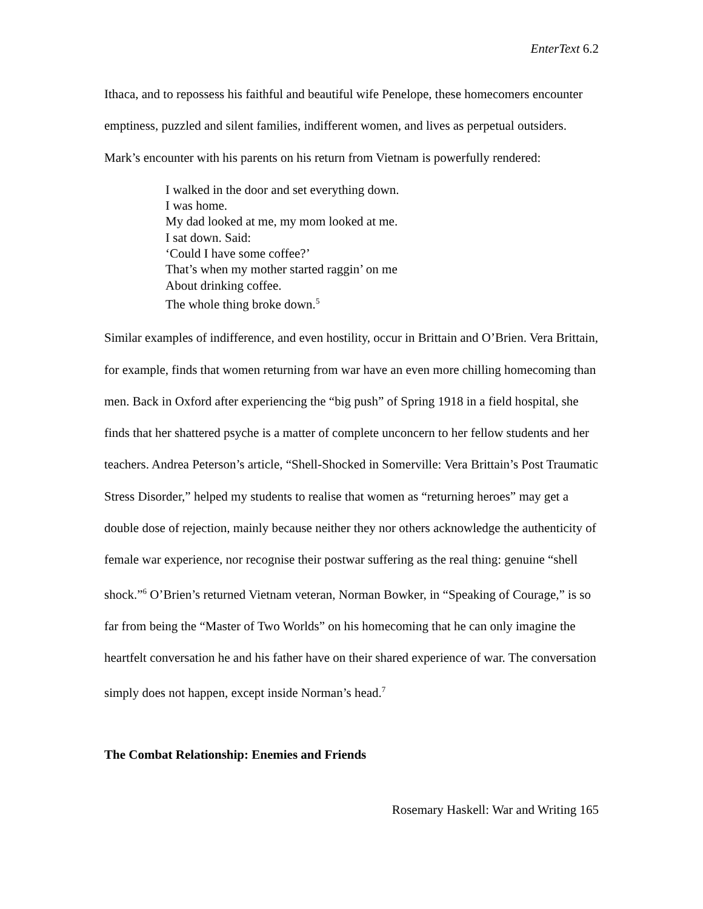EnterText 6.2
Ithaca, and to repossess his faithful and beautiful wife Penelope, these homecomers encounter emptiness, puzzled and silent families, indifferent women, and lives as perpetual outsiders. Mark’s encounter with his parents on his return from Vietnam is powerfully rendered:
I walked in the door and set everything down.
I was home.
My dad looked at me, my mom looked at me.
I sat down. Said:
‘Could I have some coffee?’
That’s when my mother started raggin’ on me
About drinking coffee.
The whole thing broke down.<sup>5</sup>
Similar examples of indifference, and even hostility, occur in Brittain and O’Brien. Vera Brittain, for example, finds that women returning from war have an even more chilling homecoming than men. Back in Oxford after experiencing the “big push” of Spring 1918 in a field hospital, she finds that her shattered psyche is a matter of complete unconcern to her fellow students and her teachers. Andrea Peterson’s article, “Shell-Shocked in Somerville: Vera Brittain’s Post Traumatic Stress Disorder,” helped my students to realise that women as “returning heroes” may get a double dose of rejection, mainly because neither they nor others acknowledge the authenticity of female war experience, nor recognise their postwar suffering as the real thing: genuine “shell shock.”<sup>6</sup> O’Brien’s returned Vietnam veteran, Norman Bowker, in “Speaking of Courage,” is so far from being the “Master of Two Worlds” on his homecoming that he can only imagine the heartfelt conversation he and his father have on their shared experience of war. The conversation simply does not happen, except inside Norman’s head.<sup>7</sup>
The Combat Relationship: Enemies and Friends
Rosemary Haskell: War and Writing 165